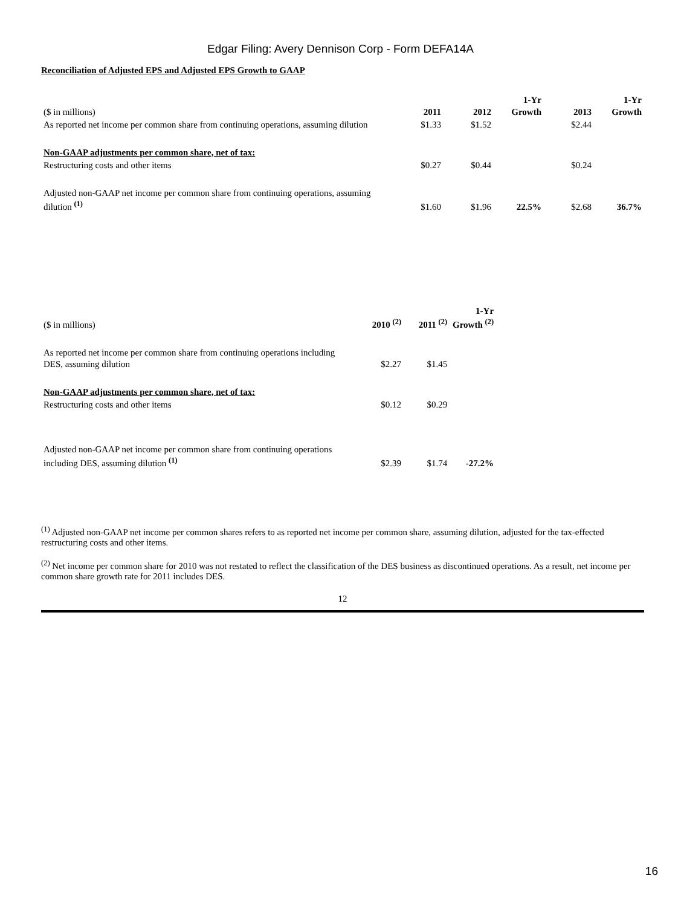Edgar Filing: Avery Dennison Corp - Form DEFA14A
Reconciliation of Adjusted EPS and Adjusted EPS Growth to GAAP
| ($ in millions) | 2011 | 2012 | 1-Yr Growth | 2013 | 1-Yr Growth |
| As reported net income per common share from continuing operations, assuming dilution | $1.33 | $1.52 | | $2.44 | |
| Non-GAAP adjustments per common share, net of tax: | | | | | |
| Restructuring costs and other items | $0.27 | $0.44 | | $0.24 | |
| Adjusted non-GAAP net income per common share from continuing operations, assuming dilution <sup>(1)</sup> | $1.60 | $1.96 | 22.5% | $2.68 | 36.7% |
| ($ in millions) | 2010 <sup>(2)</sup> | 2011 <sup>(2)</sup> | 1-Yr Growth <sup>(2)</sup> | |
| As reported net income per common share from continuing operations including DES, assuming dilution | $2.27 | $1.45 | | |
| Non-GAAP adjustments per common share, net of tax: | | | | |
| Restructuring costs and other items | $0.12 | $0.29 | | |
| Adjusted non-GAAP net income per common share from continuing operations including DES, assuming dilution <sup>(1)</sup> | $2.39 | $1.74 | -27.2% | |
<sup>(1)</sup> Adjusted non-GAAP net income per common shares refers to as reported net income per common share, assuming dilution, adjusted for the tax-effected restructuring costs and other items.
<sup>(2)</sup> Net income per common share for 2010 was not restated to reflect the classification of the DES business as discontinued operations. As a result, net income per common share growth rate for 2011 includes DES.
12
16